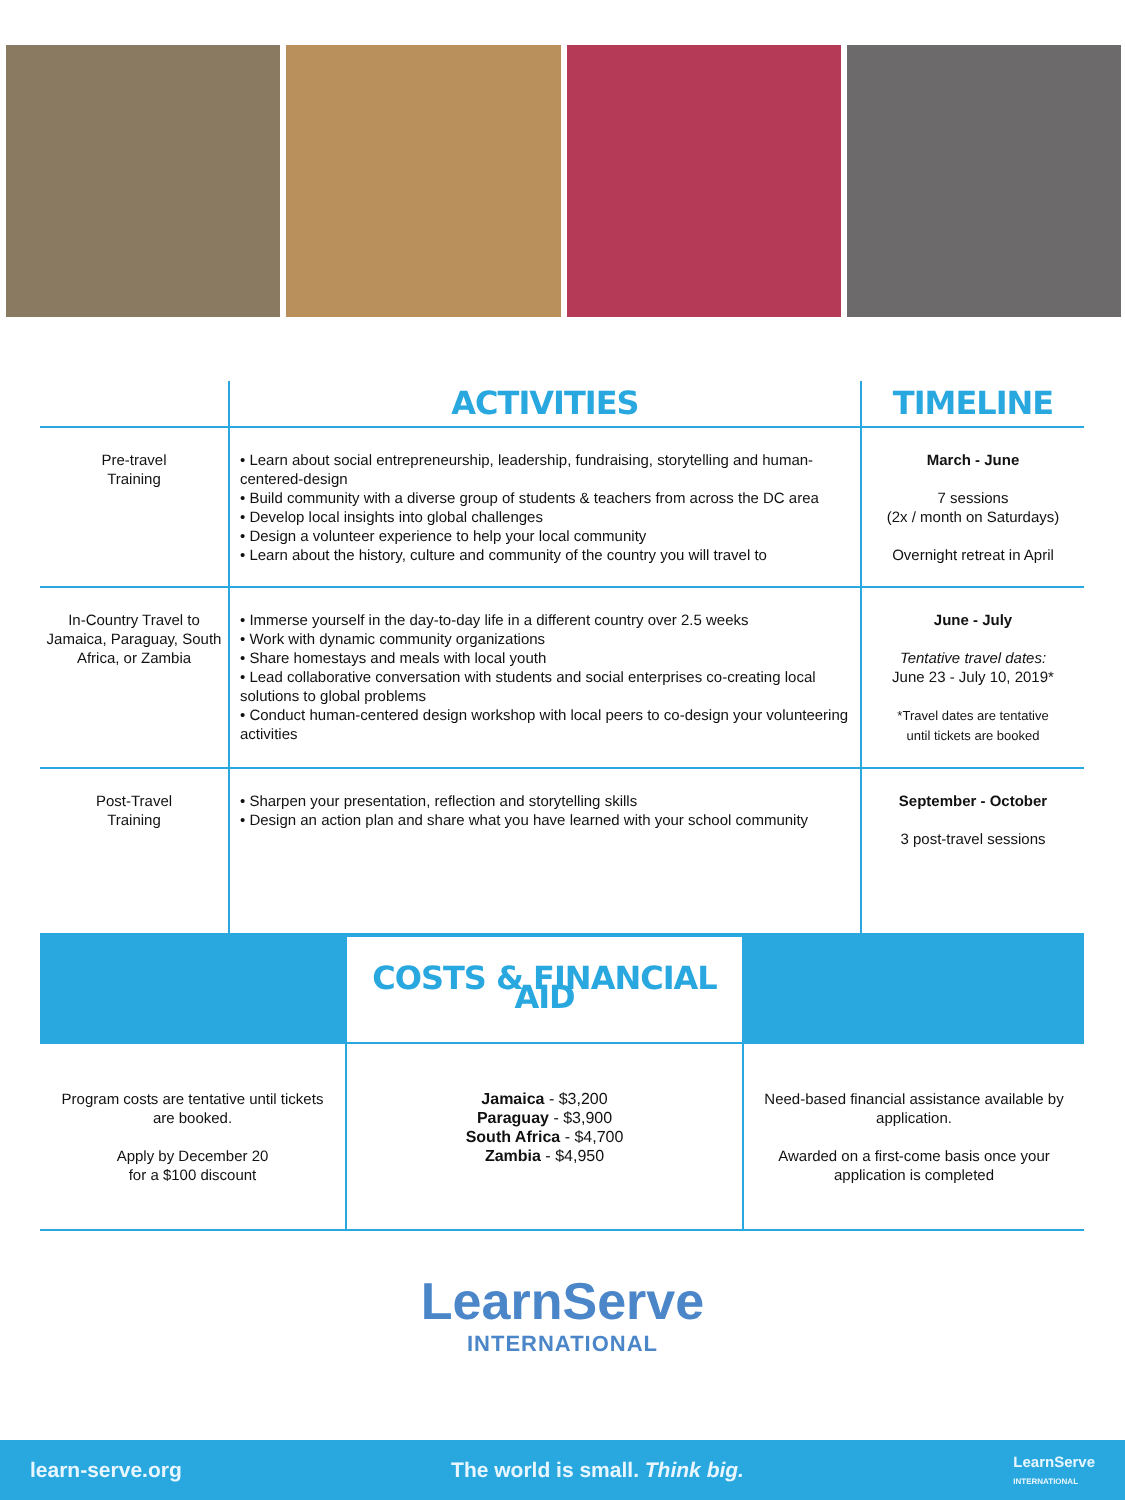| | ACTIVITIES | TIMELINE |
| --- | --- | --- |
| Pre-travel Training | • Learn about social entrepreneurship, leadership, fundraising, storytelling and human-centered-design • Build community with a diverse group of students & teachers from across the DC area • Develop local insights into global challenges • Design a volunteer experience to help your local community • Learn about the history, culture and community of the country you will travel to | March - June 7 sessions (2x / month on Saturdays) Overnight retreat in April |
| In-Country Travel to Jamaica, Paraguay, South Africa, or Zambia | • Immerse yourself in the day-to-day life in a different country over 2.5 weeks • Work with dynamic community organizations • Share homestays and meals with local youth • Lead collaborative conversation with students and social enterprises co-creating local solutions to global problems • Conduct human-centered design workshop with local peers to co-design your volunteering activities | June - July Tentative travel dates: June 23 - July 10, 2019* *Travel dates are tentative until tickets are booked |
| Post-Travel Training | • Sharpen your presentation, reflection and storytelling skills • Design an action plan and share what you have learned with your school community | September - October 3 post-travel sessions |
| | COSTS & FINANCIAL AID | |
| Program costs are tentative until tickets are booked. Apply by December 20 for a $100 discount | Jamaica - $3,200 Paraguay - $3,900 South Africa - $4,700 Zambia - $4,950 | Need-based financial assistance available by application. Awarded on a first-come basis once your application is completed |
LearnServe
INTERNATIONAL
learn-serve.org The world is small. Think big. LearnServe
INTERNATIONAL